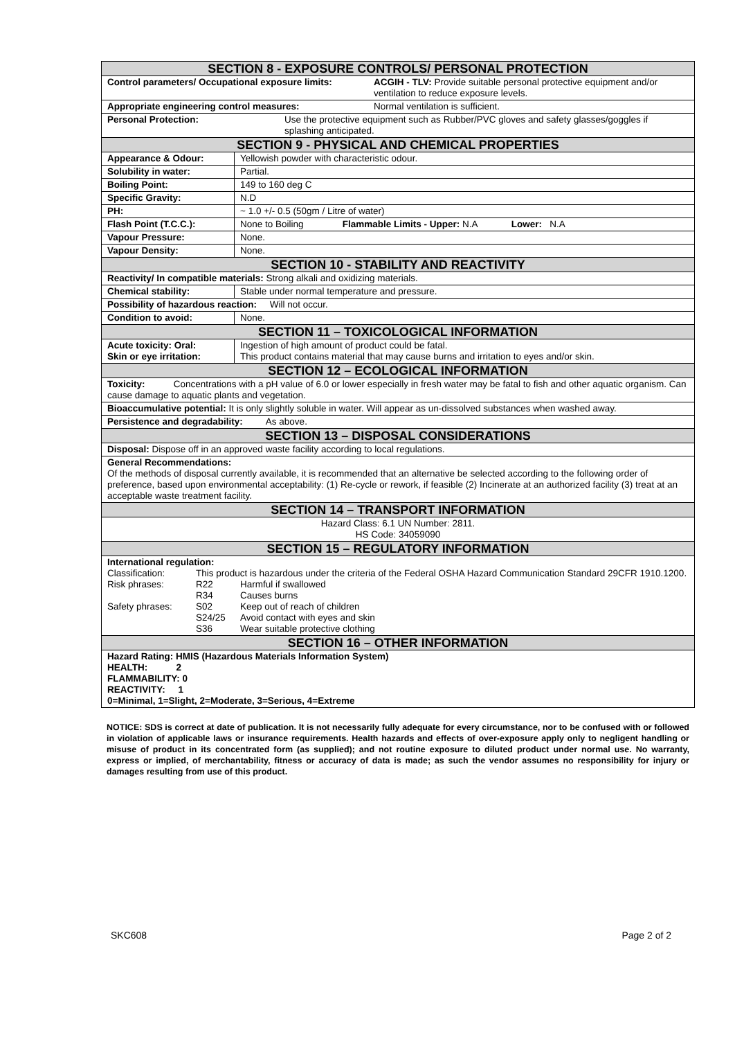| SECTION 8 - EXPOSURE CONTROLS/ PERSONAL PROTECTION | |
| / Control parameters/ Occupational exposure limits: / ACGIH - TLV: Provide suitable personal protective equipment and/or ventilation to reduce exposure levels. / | |
| / Appropriate engineering control measures: / Normal ventilation is sufficient. / | |
| / Personal Protection: / Use the protective equipment such as Rubber/PVC gloves and safety glasses/goggles if splashing anticipated. / | |
| SECTION 9 - PHYSICAL AND CHEMICAL PROPERTIES | |
| Appearance & Odour: | Yellowish powder with characteristic odour. |
| Solubility in water: | Partial. |
| Boiling Point: | 149 to 160 deg C |
| Specific Gravity: | N.D |
| PH: | ~ 1.0 +/- 0.5 (50gm / Litre of water) |
| Flash Point (T.C.C.): | None to Boiling Flammable Limits - Upper: N.A Lower: N.A |
| Vapour Pressure: | None. |
| Vapour Density: | None. |
| SECTION 10 - STABILITY AND REACTIVITY | |
| Reactivity/ In compatible materials: Strong alkali and oxidizing materials. | |
| Chemical stability: | Stable under normal temperature and pressure. |
| Possibility of hazardous reaction: Will not occur. | |
| Condition to avoid: | None. |
| SECTION 11 – TOXICOLOGICAL INFORMATION | |
| Acute toxicity: Oral: Skin or eye irritation: | Ingestion of high amount of product could be fatal. This product contains material that may cause burns and irritation to eyes and/or skin. |
| SECTION 12 – ECOLOGICAL INFORMATION | |
| Toxicity: Concentrations with a pH value of 6.0 or lower especially in fresh water may be fatal to fish and other aquatic organism. Can cause damage to aquatic plants and vegetation. | |
| Bioaccumulative potential: It is only slightly soluble in water. Will appear as un-dissolved substances when washed away. | |
| Persistence and degradability: As above. | |
| SECTION 13 – DISPOSAL CONSIDERATIONS | |
| Disposal: Dispose off in an approved waste facility according to local regulations. | |
| General Recommendations: Of the methods of disposal currently available, it is recommended that an alternative be selected according to the following order of preference, based upon environmental acceptability: (1) Re-cycle or rework, if feasible (2) Incinerate at an authorized facility (3) treat at an acceptable waste treatment facility. | |
| SECTION 14 – TRANSPORT INFORMATION | |
| Hazard Class: 6.1 UN Number: 2811. HS Code: 34059090 | |
| SECTION 15 – REGULATORY INFORMATION | |
| International regulation: / Classification: / This product is hazardous under the criteria of the Federal OSHA Hazard Communication Standard 29CFR 1910.1200. / / / Risk phrases: / R22 / Harmful if swallowed / / / R34 / Causes burns / / Safety phrases: / S02 / Keep out of reach of children / / / S24/25 / Avoid contact with eyes and skin / / / S36 / Wear suitable protective clothing / | |
| SECTION 16 – OTHER INFORMATION | |
| Hazard Rating: HMIS (Hazardous Materials Information System) HEALTH: 2 FLAMMABILITY: 0 REACTIVITY: 1 0=Minimal, 1=Slight, 2=Moderate, 3=Serious, 4=Extreme | |
NOTICE: SDS is correct at date of publication. It is not necessarily fully adequate for every circumstance, nor to be confused with or followed in violation of applicable laws or insurance requirements. Health hazards and effects of over-exposure apply only to negligent handling or misuse of product in its concentrated form (as supplied); and not routine exposure to diluted product under normal use. No warranty, express or implied, of merchantability, fitness or accuracy of data is made; as such the vendor assumes no responsibility for injury or damages resulting from use of this product.
SKC608 Page 2 of 2